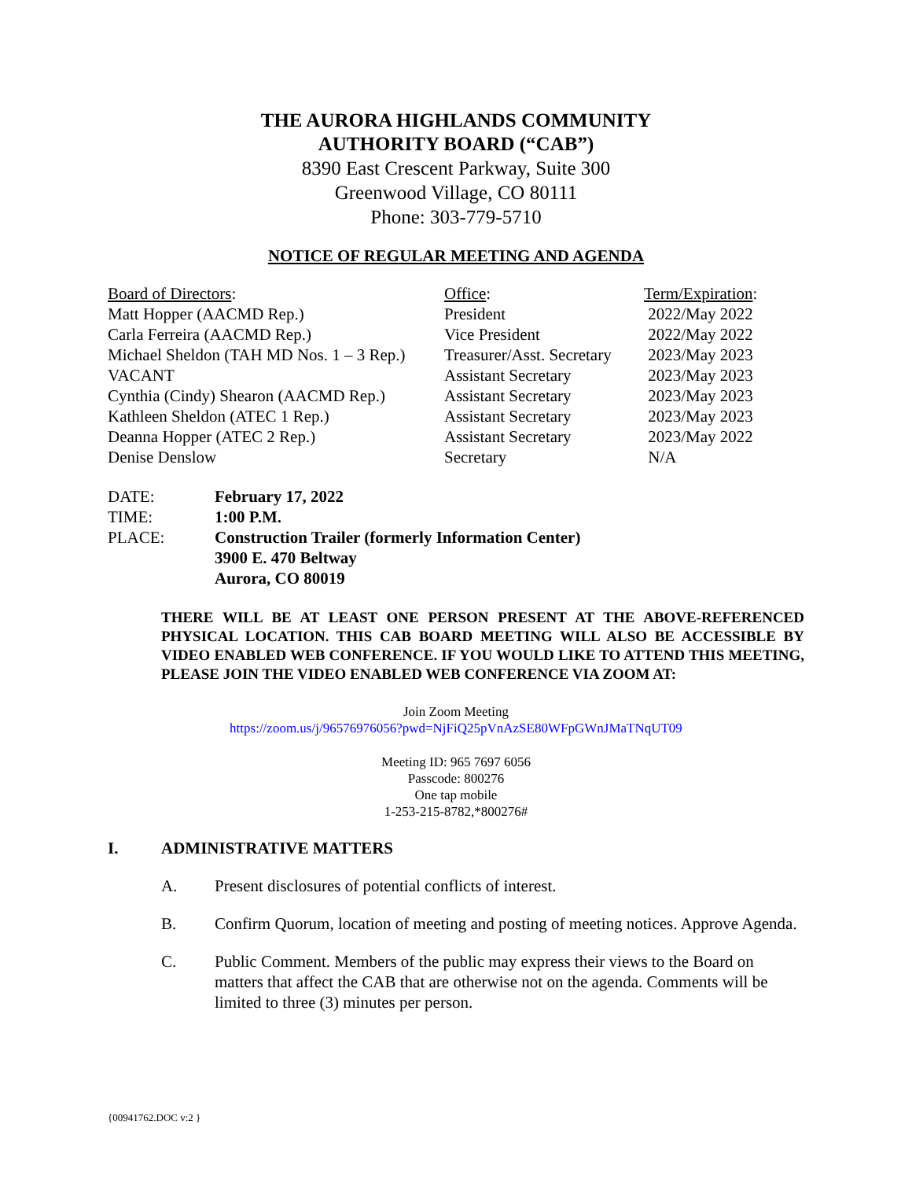THE AURORA HIGHLANDS COMMUNITY
AUTHORITY BOARD (“CAB”)
8390 East Crescent Parkway, Suite 300
Greenwood Village, CO 80111
Phone: 303-779-5710
NOTICE OF REGULAR MEETING AND AGENDA
| Board of Directors : | Office : | Term/Expiration : |
| Matt Hopper (AACMD Rep.) | President | 2022/May 2022 |
| Carla Ferreira (AACMD Rep.) | Vice President | 2022/May 2022 |
| Michael Sheldon (TAH MD Nos. 1 – 3 Rep.) | Treasurer/Asst. Secretary | 2023/May 2023 |
| VACANT | Assistant Secretary | 2023/May 2023 |
| Cynthia (Cindy) Shearon (AACMD Rep.) | Assistant Secretary | 2023/May 2023 |
| Kathleen Sheldon (ATEC 1 Rep.) | Assistant Secretary | 2023/May 2023 |
| Deanna Hopper (ATEC 2 Rep.) | Assistant Secretary | 2023/May 2022 |
| Denise Denslow | Secretary | N/A |
| DATE: | February 17, 2022 |
| TIME: | 1:00 P.M. |
| PLACE: | Construction Trailer (formerly Information Center) 3900 E. 470 Beltway Aurora, CO 80019 |
THERE WILL BE AT LEAST ONE PERSON PRESENT AT THE ABOVE-REFERENCED PHYSICAL LOCATION. THIS CAB BOARD MEETING WILL ALSO BE ACCESSIBLE BY VIDEO ENABLED WEB CONFERENCE. IF YOU WOULD LIKE TO ATTEND THIS MEETING, PLEASE JOIN THE VIDEO ENABLED WEB CONFERENCE VIA ZOOM AT:
Join Zoom Meeting
https://zoom.us/j/96576976056?pwd=NjFiQ25pVnAzSE80WFpGWnJMaTNqUT09
Meeting ID: 965 7697 6056
Passcode: 800276
One tap mobile
1-253-215-8782,*800276#
I. ADMINISTRATIVE MATTERS
A. Present disclosures of potential conflicts of interest.
B. Confirm Quorum, location of meeting and posting of meeting notices. Approve Agenda.
C. Public Comment. Members of the public may express their views to the Board on matters that affect the CAB that are otherwise not on the agenda. Comments will be limited to three (3) minutes per person.
{00941762.DOC v:2 }